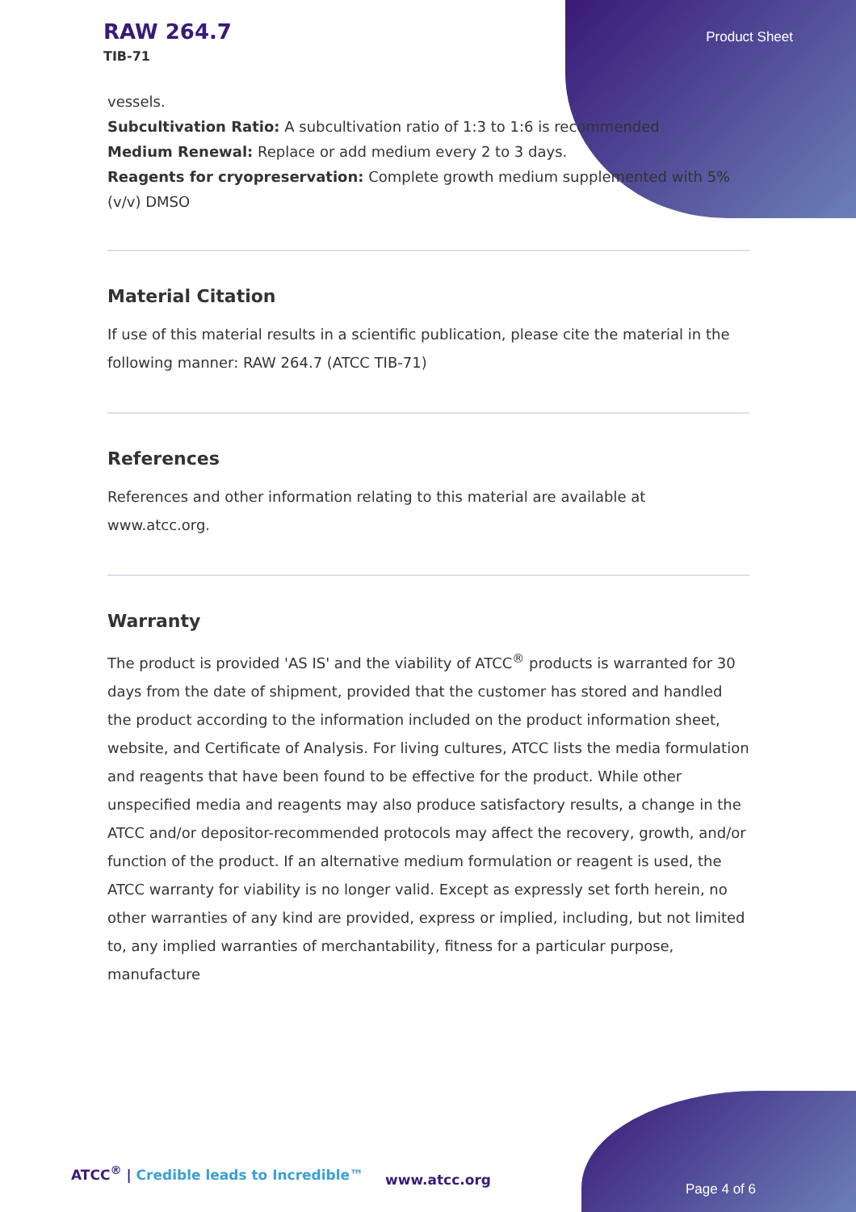RAW 264.7
TIB-71
Product Sheet
vessels.
Subcultivation Ratio: A subcultivation ratio of 1:3 to 1:6 is recommended
Medium Renewal: Replace or add medium every 2 to 3 days.
Reagents for cryopreservation: Complete growth medium supplemented with 5% (v/v) DMSO
Material Citation
If use of this material results in a scientific publication, please cite the material in the following manner: RAW 264.7 (ATCC TIB-71)
References
References and other information relating to this material are available at www.atcc.org.
Warranty
The product is provided 'AS IS' and the viability of ATCC<sup>®</sup> products is warranted for 30 days from the date of shipment, provided that the customer has stored and handled the product according to the information included on the product information sheet, website, and Certificate of Analysis. For living cultures, ATCC lists the media formulation and reagents that have been found to be effective for the product. While other unspecified media and reagents may also produce satisfactory results, a change in the ATCC and/or depositor-recommended protocols may affect the recovery, growth, and/or function of the product. If an alternative medium formulation or reagent is used, the ATCC warranty for viability is no longer valid. Except as expressly set forth herein, no other warranties of any kind are provided, express or implied, including, but not limited to, any implied warranties of merchantability, fitness for a particular purpose, manufacture
ATCC<sup>®</sup> | Credible leads to Incredible™
www.atcc.org
Page 4 of 6